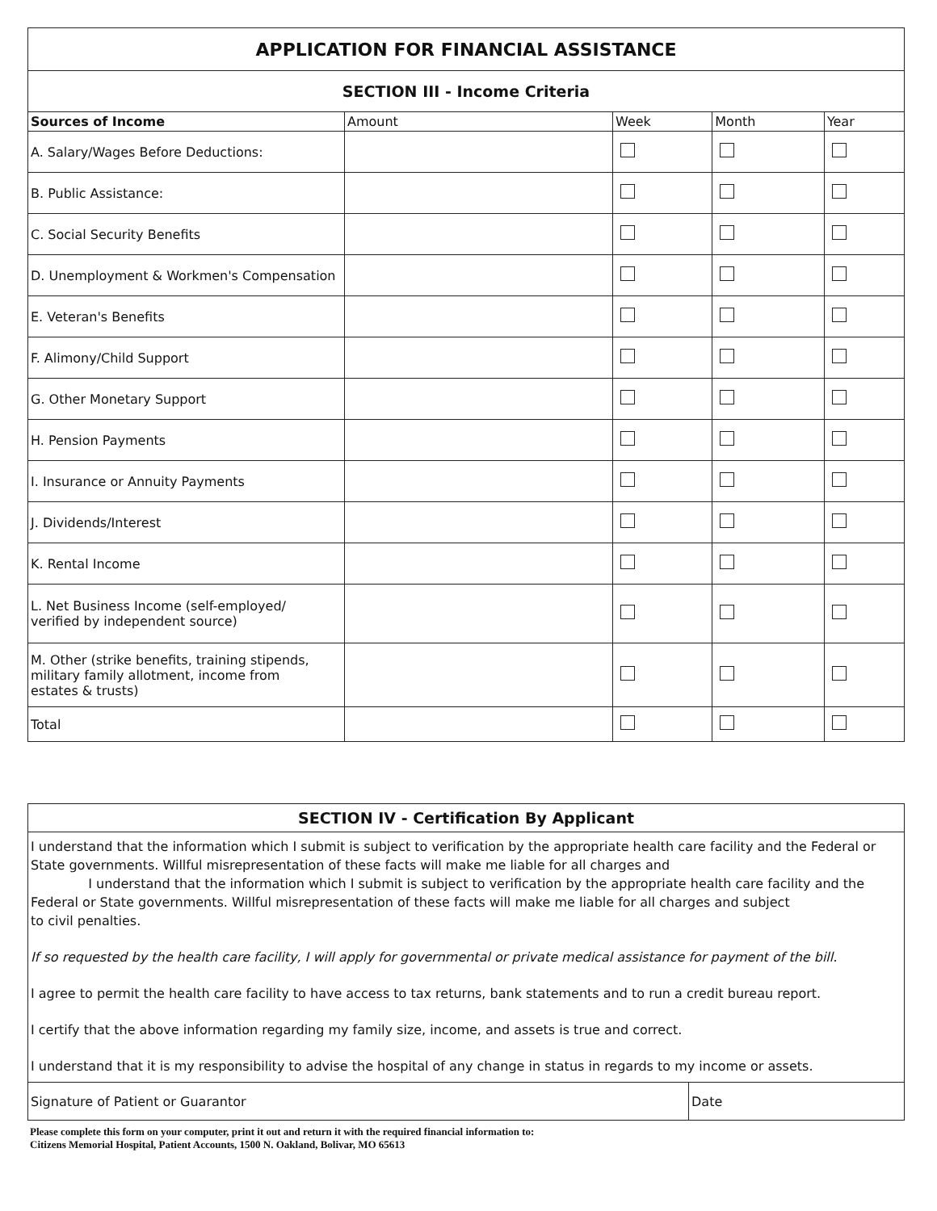| APPLICATION FOR FINANCIAL ASSISTANCE | | | | |
| SECTION III - Income Criteria | | | | |
| Sources of Income | Amount | Week | Month | Year |
| A. Salary/Wages Before Deductions: | | | | |
| B. Public Assistance: | | | | |
| C. Social Security Benefits | | | | |
| D. Unemployment & Workmen's Compensation | | | | |
| E. Veteran's Benefits | | | | |
| F. Alimony/Child Support | | | | |
| G. Other Monetary Support | | | | |
| H. Pension Payments | | | | |
| I. Insurance or Annuity Payments | | | | |
| J. Dividends/Interest | | | | |
| K. Rental Income | | | | |
| L. Net Business Income (self-employed/ verified by independent source) | | | | |
| M. Other (strike benefits, training stipends, military family allotment, income from estates & trusts) | | | | |
| Total | | | | |
SECTION IV - Certification By Applicant
I understand that the information which I submit is subject to verification by the appropriate health care facility and the Federal or State governments. Willful misrepresentation of these facts will make me liable for all charges and
I understand that the information which I submit is subject to verification by the appropriate health care facility and the
Federal or State governments. Willful misrepresentation of these facts will make me liable for all charges and subject
to civil penalties.
If so requested by the health care facility, I will apply for governmental or private medical assistance for payment of the bill.
I agree to permit the health care facility to have access to tax returns, bank statements and to run a credit bureau report.
I certify that the above information regarding my family size, income, and assets is true and correct.
I understand that it is my responsibility to advise the hospital of any change in status in regards to my income or assets.
| Signature of Patient or Guarantor | Date |
Please complete this form on your computer, print it out and return it with the required financial information to:
Citizens Memorial Hospital, Patient Accounts, 1500 N. Oakland, Bolivar, MO 65613